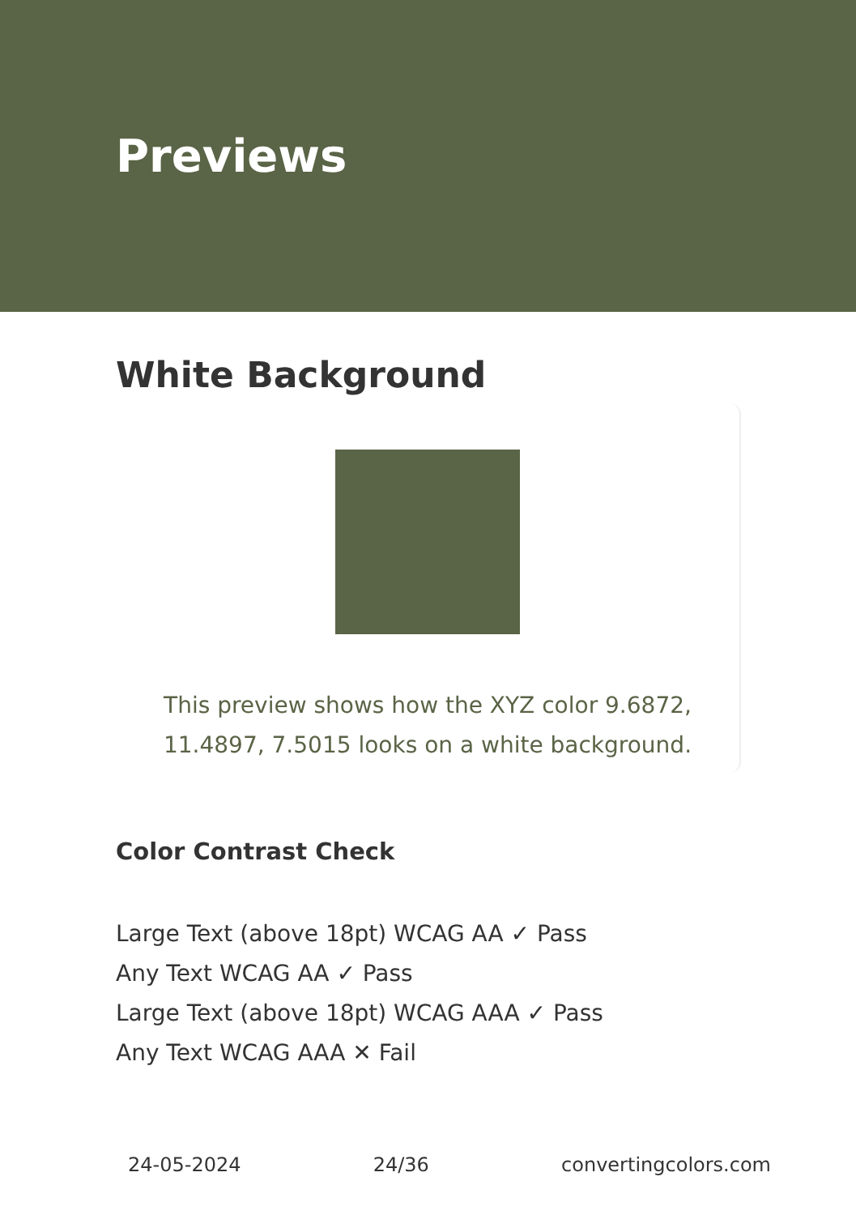Previews
White Background
This preview shows how the XYZ color 9.6872, 11.4897, 7.5015 looks on a white background.
Color Contrast Check
Large Text (above 18pt) WCAG AA ✓ Pass
Any Text WCAG AA ✓ Pass
Large Text (above 18pt) WCAG AAA ✓ Pass
Any Text WCAG AAA ✕ Fail
24-05-2024 24/36 convertingcolors.com